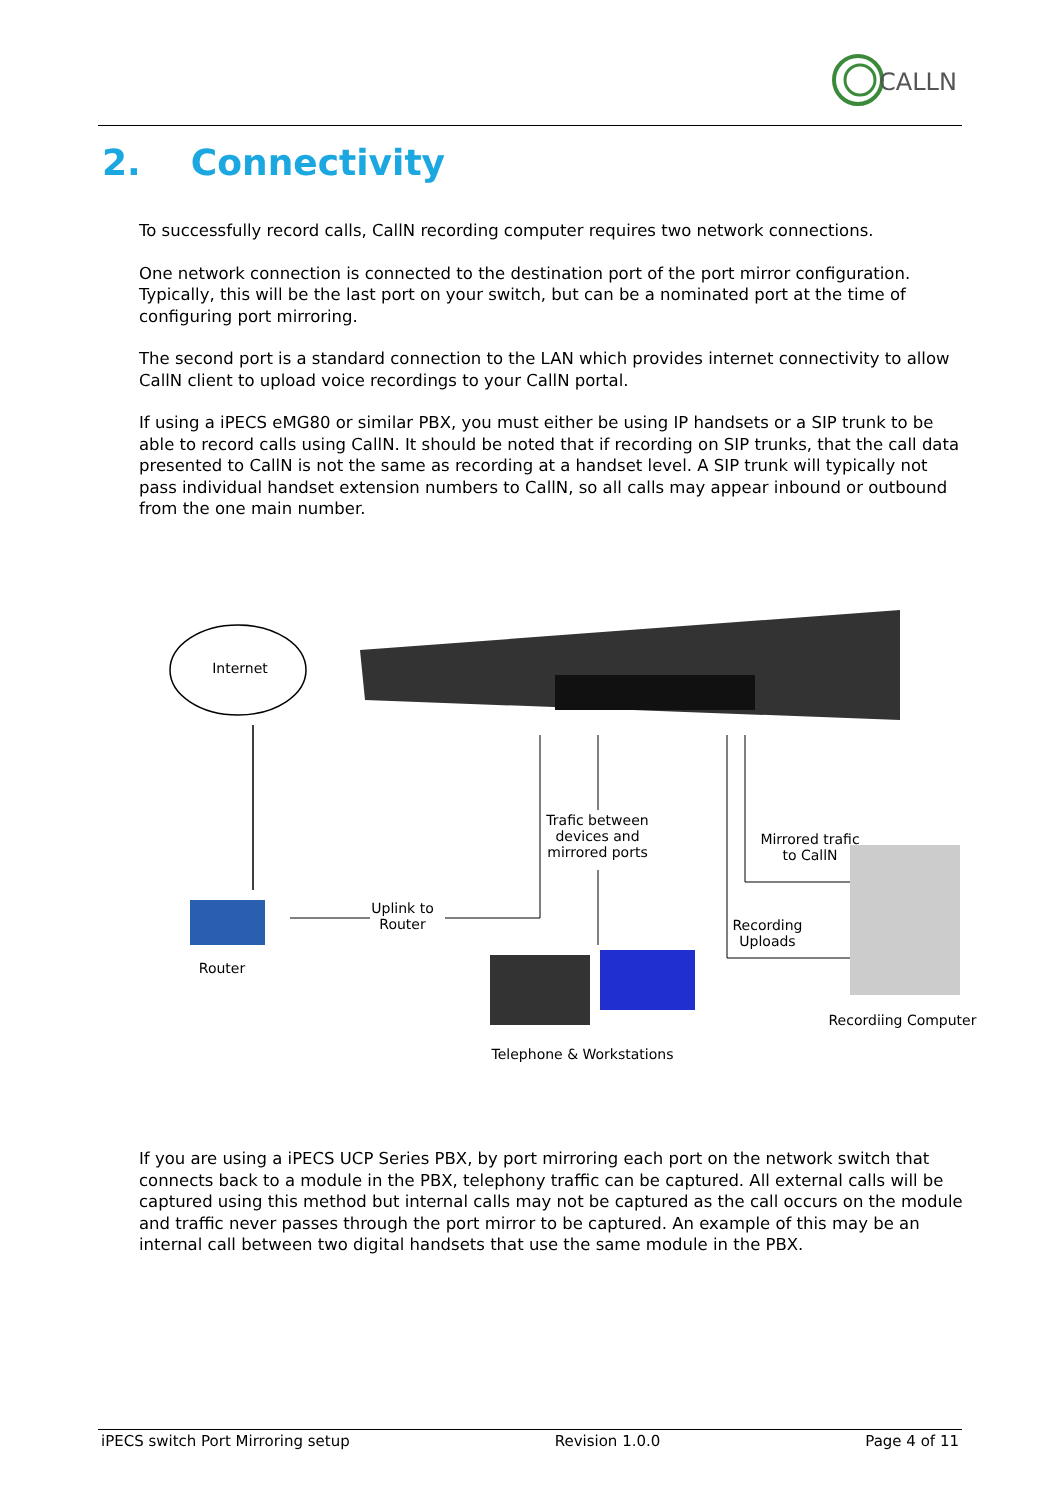CALLN
2. Connectivity
To successfully record calls, CallN recording computer requires two network connections.
One network connection is connected to the destination port of the port mirror configuration. Typically, this will be the last port on your switch, but can be a nominated port at the time of configuring port mirroring.
The second port is a standard connection to the LAN which provides internet connectivity to allow CallN client to upload voice recordings to your CallN portal.
If using a iPECS eMG80 or similar PBX, you must either be using IP handsets or a SIP trunk to be able to record calls using CallN. It should be noted that if recording on SIP trunks, that the call data presented to CallN is not the same as recording at a handset level. A SIP trunk will typically not pass individual handset extension numbers to CallN, so all calls may appear inbound or outbound from the one main number.
Internet
Router
Uplink to
Router
Trafic between
devices and
mirrored ports
Mirrored trafic
to CallN
Recording
Uploads
Recordiing Computer
Telephone & Workstations
If you are using a iPECS UCP Series PBX, by port mirroring each port on the network switch that connects back to a module in the PBX, telephony traffic can be captured. All external calls will be captured using this method but internal calls may not be captured as the call occurs on the module and traffic never passes through the port mirror to be captured. An example of this may be an internal call between two digital handsets that use the same module in the PBX.
iPECS switch Port Mirroring setup Revision 1.0.0 Page 4 of 11